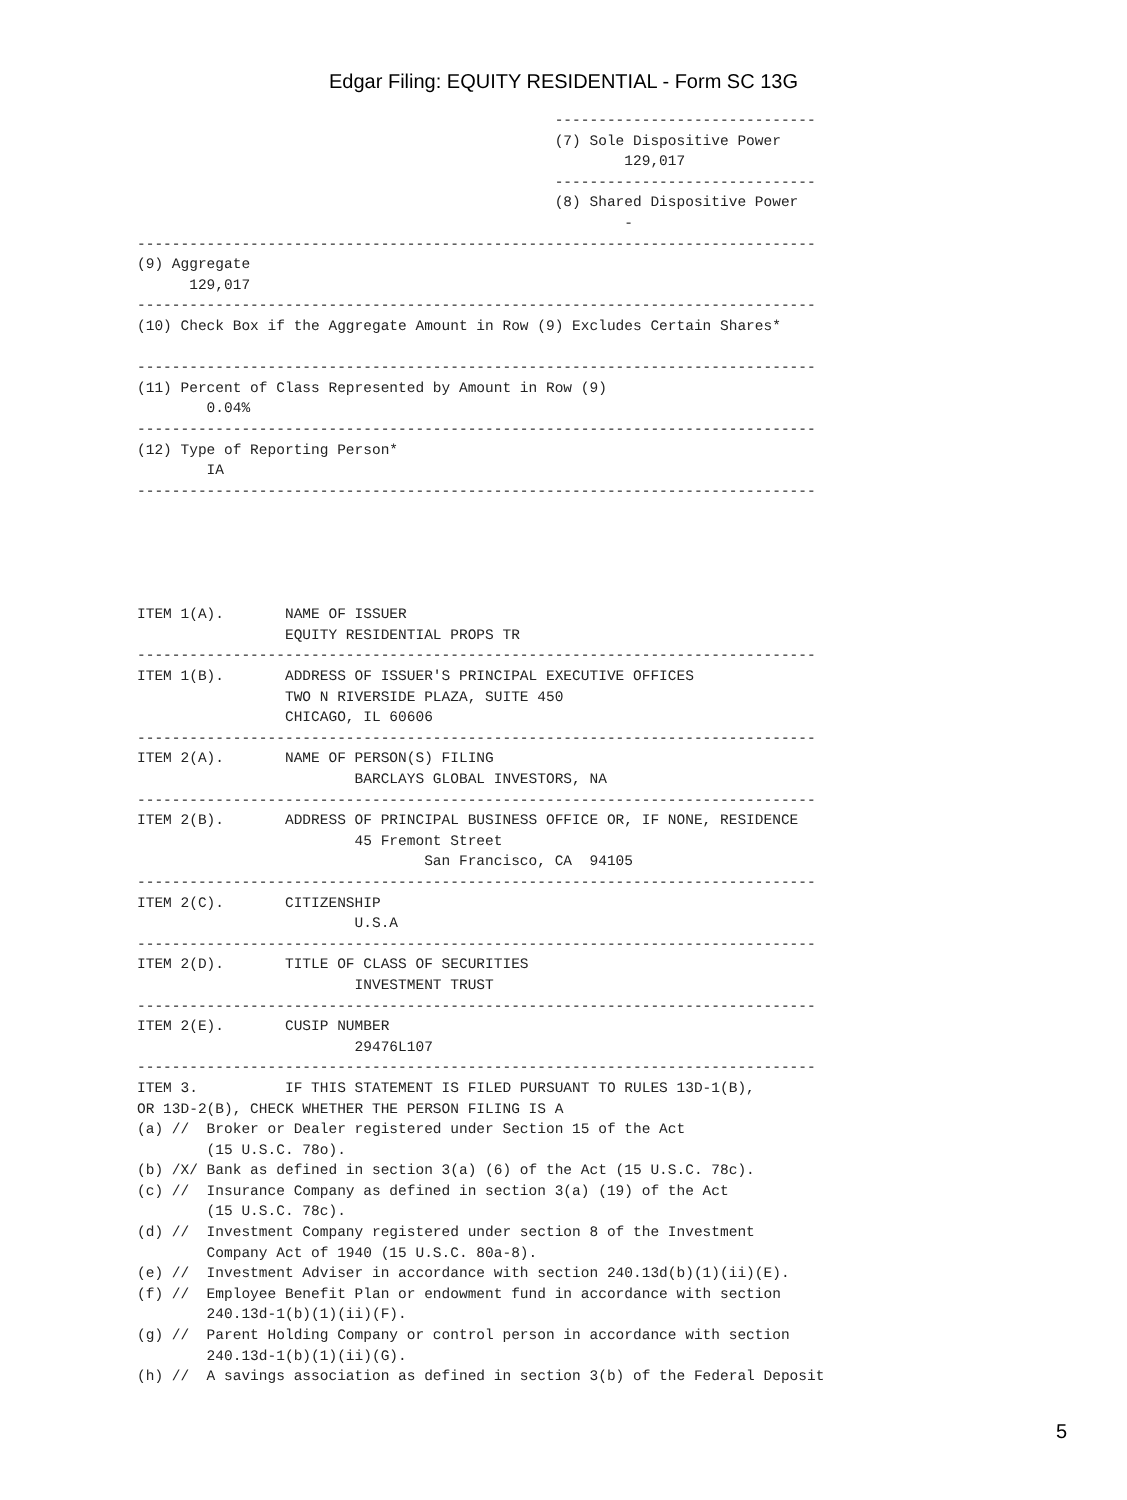Edgar Filing: EQUITY RESIDENTIAL - Form SC 13G
                                                ------------------------------
                                                (7) Sole Dispositive Power
                                                        129,017
                                                ------------------------------
                                                (8) Shared Dispositive Power
                                                        -
------------------------------------------------------------------------------
(9) Aggregate
      129,017
------------------------------------------------------------------------------
(10) Check Box if the Aggregate Amount in Row (9) Excludes Certain Shares*

------------------------------------------------------------------------------
(11) Percent of Class Represented by Amount in Row (9)
        0.04%
------------------------------------------------------------------------------
(12) Type of Reporting Person*
        IA
------------------------------------------------------------------------------





ITEM 1(A).       NAME OF ISSUER
                 EQUITY RESIDENTIAL PROPS TR
------------------------------------------------------------------------------
ITEM 1(B).       ADDRESS OF ISSUER'S PRINCIPAL EXECUTIVE OFFICES
                 TWO N RIVERSIDE PLAZA, SUITE 450
                 CHICAGO, IL 60606
------------------------------------------------------------------------------
ITEM 2(A).       NAME OF PERSON(S) FILING
                         BARCLAYS GLOBAL INVESTORS, NA
------------------------------------------------------------------------------
ITEM 2(B).       ADDRESS OF PRINCIPAL BUSINESS OFFICE OR, IF NONE, RESIDENCE
                         45 Fremont Street
                                 San Francisco, CA  94105
------------------------------------------------------------------------------
ITEM 2(C).       CITIZENSHIP
                         U.S.A
------------------------------------------------------------------------------
ITEM 2(D).       TITLE OF CLASS OF SECURITIES
                         INVESTMENT TRUST
------------------------------------------------------------------------------
ITEM 2(E).       CUSIP NUMBER
                         29476L107
------------------------------------------------------------------------------
ITEM 3.          IF THIS STATEMENT IS FILED PURSUANT TO RULES 13D-1(B),
OR 13D-2(B), CHECK WHETHER THE PERSON FILING IS A
(a) //  Broker or Dealer registered under Section 15 of the Act
        (15 U.S.C. 78o).
(b) /X/ Bank as defined in section 3(a) (6) of the Act (15 U.S.C. 78c).
(c) //  Insurance Company as defined in section 3(a) (19) of the Act
        (15 U.S.C. 78c).
(d) //  Investment Company registered under section 8 of the Investment
        Company Act of 1940 (15 U.S.C. 80a-8).
(e) //  Investment Adviser in accordance with section 240.13d(b)(1)(ii)(E).
(f) //  Employee Benefit Plan or endowment fund in accordance with section
        240.13d-1(b)(1)(ii)(F).
(g) //  Parent Holding Company or control person in accordance with section
        240.13d-1(b)(1)(ii)(G).
(h) //  A savings association as defined in section 3(b) of the Federal Deposit
5